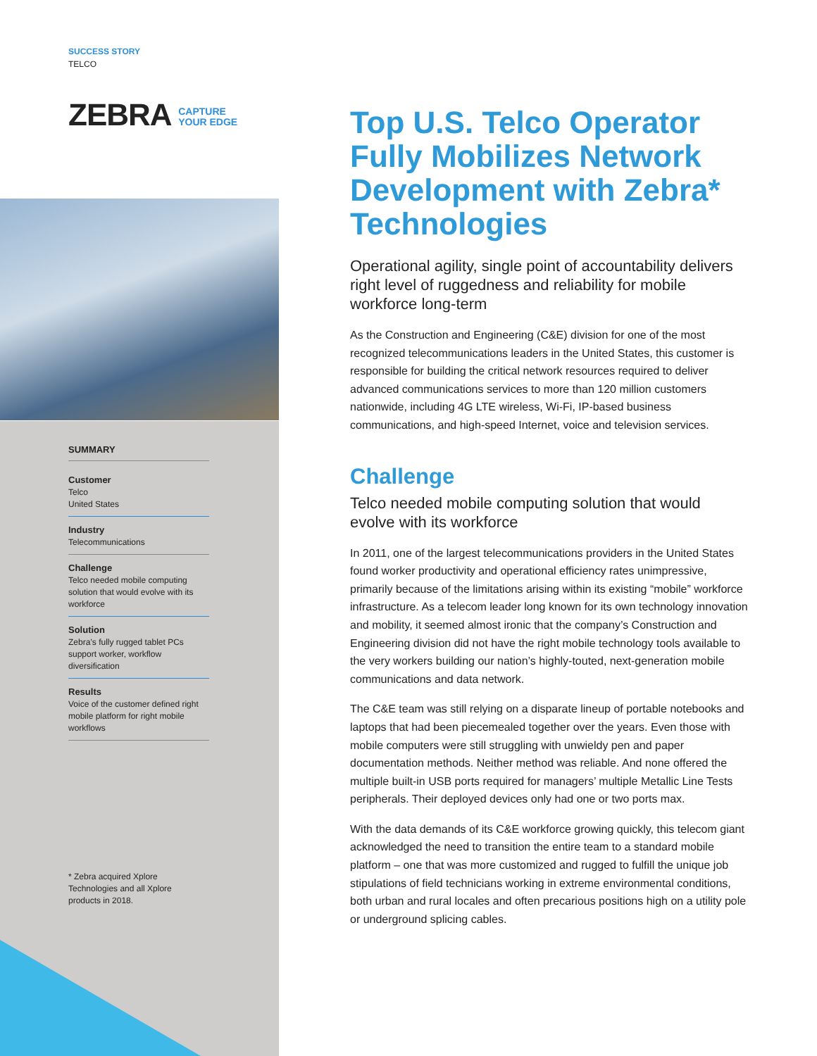SUCCESS STORY
TELCO
ZEBRA CAPTURE
YOUR EDGE
SUMMARY
Customer
Telco
United States
Industry
Telecommunications
Challenge
Telco needed mobile computing solution that would evolve with its workforce
Solution
Zebra’s fully rugged tablet PCs support worker, workflow diversification
Results
Voice of the customer defined right mobile platform for right mobile workflows
* Zebra acquired Xplore Technologies and all Xplore products in 2018.
Top U.S. Telco Operator Fully Mobilizes Network Development with Zebra* Technologies
Operational agility, single point of accountability delivers right level of ruggedness and reliability for mobile workforce long-term
As the Construction and Engineering (C&E) division for one of the most recognized telecommunications leaders in the United States, this customer is responsible for building the critical network resources required to deliver advanced communications services to more than 120 million customers nationwide, including 4G LTE wireless, Wi-Fi, IP-based business communications, and high-speed Internet, voice and television services.
Challenge
Telco needed mobile computing solution that would evolve with its workforce
In 2011, one of the largest telecommunications providers in the United States found worker productivity and operational efficiency rates unimpressive, primarily because of the limitations arising within its existing “mobile” workforce infrastructure. As a telecom leader long known for its own technology innovation and mobility, it seemed almost ironic that the company’s Construction and Engineering division did not have the right mobile technology tools available to the very workers building our nation’s highly-touted, next-generation mobile communications and data network.
The C&E team was still relying on a disparate lineup of portable notebooks and laptops that had been piecemealed together over the years. Even those with mobile computers were still struggling with unwieldy pen and paper documentation methods. Neither method was reliable. And none offered the multiple built-in USB ports required for managers’ multiple Metallic Line Tests peripherals. Their deployed devices only had one or two ports max.
With the data demands of its C&E workforce growing quickly, this telecom giant acknowledged the need to transition the entire team to a standard mobile platform – one that was more customized and rugged to fulfill the unique job stipulations of field technicians working in extreme environmental conditions, both urban and rural locales and often precarious positions high on a utility pole or underground splicing cables.